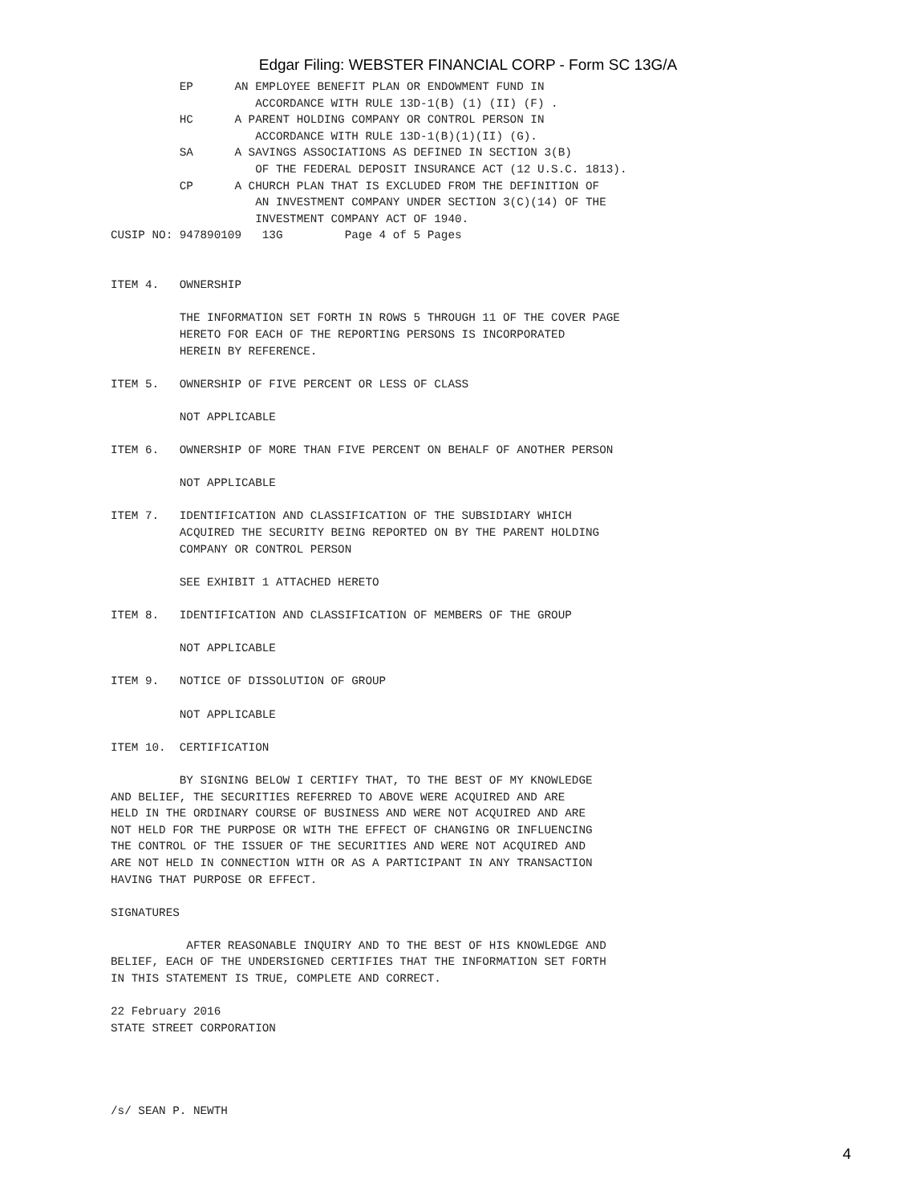Edgar Filing: WEBSTER FINANCIAL CORP - Form SC 13G/A
          EP      AN EMPLOYEE BENEFIT PLAN OR ENDOWMENT FUND IN
                     ACCORDANCE WITH RULE 13D-1(B) (1) (II) (F) .
          HC      A PARENT HOLDING COMPANY OR CONTROL PERSON IN
                     ACCORDANCE WITH RULE 13D-1(B)(1)(II) (G).
          SA      A SAVINGS ASSOCIATIONS AS DEFINED IN SECTION 3(B)
                     OF THE FEDERAL DEPOSIT INSURANCE ACT (12 U.S.C. 1813).
          CP      A CHURCH PLAN THAT IS EXCLUDED FROM THE DEFINITION OF
                     AN INVESTMENT COMPANY UNDER SECTION 3(C)(14) OF THE
                     INVESTMENT COMPANY ACT OF 1940.
CUSIP NO: 947890109   13G         Page 4 of 5 Pages


ITEM 4.   OWNERSHIP

          THE INFORMATION SET FORTH IN ROWS 5 THROUGH 11 OF THE COVER PAGE
          HERETO FOR EACH OF THE REPORTING PERSONS IS INCORPORATED
          HEREIN BY REFERENCE.

ITEM 5.   OWNERSHIP OF FIVE PERCENT OR LESS OF CLASS

          NOT APPLICABLE

ITEM 6.   OWNERSHIP OF MORE THAN FIVE PERCENT ON BEHALF OF ANOTHER PERSON

          NOT APPLICABLE

ITEM 7.   IDENTIFICATION AND CLASSIFICATION OF THE SUBSIDIARY WHICH
          ACQUIRED THE SECURITY BEING REPORTED ON BY THE PARENT HOLDING
          COMPANY OR CONTROL PERSON

          SEE EXHIBIT 1 ATTACHED HERETO

ITEM 8.   IDENTIFICATION AND CLASSIFICATION OF MEMBERS OF THE GROUP

          NOT APPLICABLE

ITEM 9.   NOTICE OF DISSOLUTION OF GROUP

          NOT APPLICABLE

ITEM 10.  CERTIFICATION

          BY SIGNING BELOW I CERTIFY THAT, TO THE BEST OF MY KNOWLEDGE
AND BELIEF, THE SECURITIES REFERRED TO ABOVE WERE ACQUIRED AND ARE
HELD IN THE ORDINARY COURSE OF BUSINESS AND WERE NOT ACQUIRED AND ARE
NOT HELD FOR THE PURPOSE OR WITH THE EFFECT OF CHANGING OR INFLUENCING
THE CONTROL OF THE ISSUER OF THE SECURITIES AND WERE NOT ACQUIRED AND
ARE NOT HELD IN CONNECTION WITH OR AS A PARTICIPANT IN ANY TRANSACTION
HAVING THAT PURPOSE OR EFFECT.

SIGNATURES

           AFTER REASONABLE INQUIRY AND TO THE BEST OF HIS KNOWLEDGE AND
BELIEF, EACH OF THE UNDERSIGNED CERTIFIES THAT THE INFORMATION SET FORTH
IN THIS STATEMENT IS TRUE, COMPLETE AND CORRECT.

22 February 2016
STATE STREET CORPORATION




/s/ SEAN P. NEWTH
4